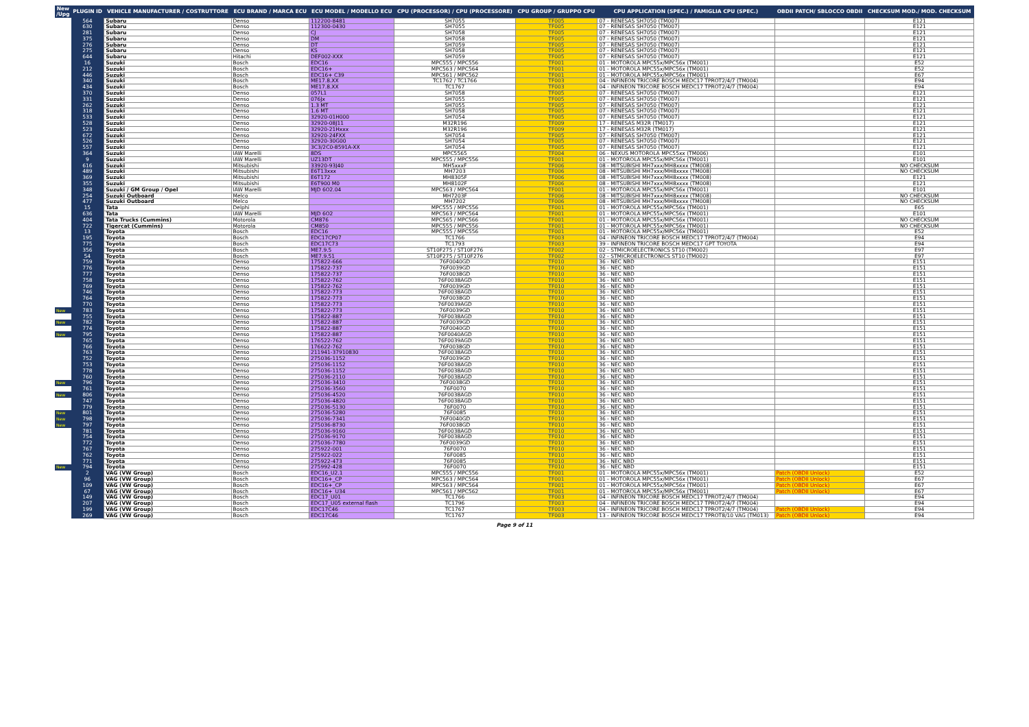| New /Upg | PLUGIN ID | VEHICLE MANUFACTURER / COSTRUTTORE | ECU BRAND / MARCA ECU | ECU MODEL / MODELLO ECU | CPU (PROCESSOR) / CPU (PROCESSORE) | CPU GROUP / GRUPPO CPU | CPU APPLICATION (SPEC.) / FAMIGLIA CPU (SPEC.) | OBDII PATCH/ SBLOCCO OBDII | CHECKSUM MOD./ MOD. CHECKSUM |
| --- | --- | --- | --- | --- | --- | --- | --- | --- | --- |
| | 564 | Subaru | Denso | 112200-8481 | SH7055 | TF005 | 07 - RENESAS SH7050 (TM007) | | E121 |
| | 630 | Subaru | Denso | 112300-0430 | SH7055 | TF005 | 07 - RENESAS SH7050 (TM007) | | E121 |
| | 281 | Subaru | Denso | CJ | SH7058 | TF005 | 07 - RENESAS SH7050 (TM007) | | E121 |
| | 375 | Subaru | Denso | DM | SH7058 | TF005 | 07 - RENESAS SH7050 (TM007) | | E121 |
| | 276 | Subaru | Denso | DT | SH7059 | TF005 | 07 - RENESAS SH7050 (TM007) | | E121 |
| | 275 | Subaru | Denso | KS | SH7058 | TF005 | 07 - RENESAS SH7050 (TM007) | | E121 |
| | 644 | Subaru | Hitachi | DEF002-XXX | SH7059 | TF005 | 07 - RENESAS SH7050 (TM007) | | E121 |
| | 16 | Suzuki | Bosch | EDC16 | MPC555 / MPC556 | TF001 | 01 - MOTOROLA MPC55x/MPC56x (TM001) | | E52 |
| | 212 | Suzuki | Bosch | EDC16+ | MPC563 / MPC564 | TF001 | 01 - MOTOROLA MPC55x/MPC56x (TM001) | | E52 |
| | 446 | Suzuki | Bosch | EDC16+ C39 | MPC561 / MPC562 | TF001 | 01 - MOTOROLA MPC55x/MPC56x (TM001) | | E67 |
| | 340 | Suzuki | Bosch | ME17.8.XX | TC1762 / TC1766 | TF003 | 04 - INFINEON TRICORE BOSCH MEDC17 TPROT2/4/7 (TM004) | | E94 |
| | 434 | Suzuki | Bosch | ME17.8.XX | TC1767 | TF003 | 04 - INFINEON TRICORE BOSCH MEDC17 TPROT2/4/7 (TM004) | | E94 |
| | 370 | Suzuki | Denso | 057L1 | SH7058 | TF005 | 07 - RENESAS SH7050 (TM007) | | E121 |
| | 331 | Suzuki | Denso | 076Jx | SH7055 | TF005 | 07 - RENESAS SH7050 (TM007) | | E121 |
| | 262 | Suzuki | Denso | 1.3 MT | SH7055 | TF005 | 07 - RENESAS SH7050 (TM007) | | E121 |
| | 318 | Suzuki | Denso | 1.6 MT | SH7058 | TF005 | 07 - RENESAS SH7050 (TM007) | | E121 |
| | 533 | Suzuki | Denso | 32920-01H000 | SH7054 | TF005 | 07 - RENESAS SH7050 (TM007) | | E121 |
| | 528 | Suzuki | Denso | 32920-08J11 | M32R196 | TF009 | 17 - RENESAS M32R (TM017) | | E121 |
| | 523 | Suzuki | Denso | 32920-21Hxxx | M32R196 | TF009 | 17 - RENESAS M32R (TM017) | | E121 |
| | 672 | Suzuki | Denso | 32920-24FXX | SH7054 | TF005 | 07 - RENESAS SH7050 (TM007) | | E121 |
| | 526 | Suzuki | Denso | 32920-30G00 | SH7054 | TF005 | 07 - RENESAS SH7050 (TM007) | | E121 |
| | 557 | Suzuki | Denso | 3C3/2C0-8591A-XX | SH7054 | TF005 | 07 - RENESAS SH7050 (TM007) | | E121 |
| | 364 | Suzuki | IAW Marelli | 8DS | MPC5565 | TF004 | 06 - NEXUS MOTOROLA MPC55xx (TM006) | | E101 |
| | 9 | Suzuki | IAW Marelli | UZ13DT | MPC555 / MPC556 | TF001 | 01 - MOTOROLA MPC55x/MPC56x (TM001) | | E101 |
| | 616 | Suzuki | Mitsubishi | 33920-93J40 | MH5xxxF | TF006 | 08 - MITSUBISHI MH7xxx/MH8xxxx (TM008) | | NO CHECKSUM |
| | 489 | Suzuki | Mitsubishi | E6T13xxx | MH7203 | TF006 | 08 - MITSUBISHI MH7xxx/MH8xxxx (TM008) | | NO CHECKSUM |
| | 369 | Suzuki | Mitsubishi | E6T172 | MH8305F | TF006 | 08 - MITSUBISHI MH7xxx/MH8xxxx (TM008) | | E121 |
| | 355 | Suzuki | Mitsubishi | E6T900 M0 | MH8102F | TF006 | 08 - MITSUBISHI MH7xxx/MH8xxxx (TM008) | | E121 |
| | 348 | Suzuki / GM Group / Opel | IAW Marelli | MJD 6O2.04 | MPC563 / MPC564 | TF001 | 01 - MOTOROLA MPC55x/MPC56x (TM001) | | E101 |
| | 254 | Suzuki Outboard | Melco | | MH7203F | TF006 | 08 - MITSUBISHI MH7xxx/MH8xxxx (TM008) | | NO CHECKSUM |
| | 477 | Suzuki Outboard | Melco | | MH7202 | TF006 | 08 - MITSUBISHI MH7xxx/MH8xxxx (TM008) | | NO CHECKSUM |
| | 15 | Tata | Delphi | | MPC555 / MPC556 | TF001 | 01 - MOTOROLA MPC55x/MPC56x (TM001) | | E65 |
| | 636 | Tata | IAW Marelli | MJD 6O2 | MPC563 / MPC564 | TF001 | 01 - MOTOROLA MPC55x/MPC56x (TM001) | | E101 |
| | 404 | Tata Trucks (Cummins) | Motorola | CM876 | MPC565 / MPC566 | TF001 | 01 - MOTOROLA MPC55x/MPC56x (TM001) | | NO CHECKSUM |
| | 722 | Tigercat (Cummins) | Motorola | CM850 | MPC555 / MPC556 | TF001 | 01 - MOTOROLA MPC55x/MPC56x (TM001) | | NO CHECKSUM |
| | 13 | Toyota | Bosch | EDC16 | MPC555 / MPC556 | TF001 | 01 - MOTOROLA MPC55x/MPC56x (TM001) | | E52 |
| | 195 | Toyota | Bosch | EDC17CP07 | TC1766 | TF003 | 04 - INFINEON TRICORE BOSCH MEDC17 TPROT2/4/7 (TM004) | | E94 |
| | 775 | Toyota | Bosch | EDC17C73 | TC1793 | TF003 | 39 - INFINEON TRICORE BOSCH MEDC17 GPT TOYOTA | | E94 |
| | 356 | Toyota | Bosch | ME7.9.5 | ST10F275 / ST10F276 | TF002 | 02 - STMICROELECTRONICS ST10 (TM002) | | E97 |
| | 54 | Toyota | Bosch | ME7.9.51 | ST10F275 / ST10F276 | TF002 | 02 - STMICROELECTRONICS ST10 (TM002) | | E97 |
| | 759 | Toyota | Denso | 175822-666 | 76F0040GD | TF010 | 36 - NEC NBD | | E151 |
| | 776 | Toyota | Denso | 175822-737 | 76F0039GD | TF010 | 36 - NEC NBD | | E151 |
| | 777 | Toyota | Denso | 175822-737 | 76F0038GD | TF010 | 36 - NEC NBD | | E151 |
| | 758 | Toyota | Denso | 175822-762 | 76F0038AGD | TF010 | 36 - NEC NBD | | E151 |
| | 769 | Toyota | Denso | 175822-762 | 76F0039GD | TF010 | 36 - NEC NBD | | E151 |
| | 746 | Toyota | Denso | 175822-773 | 76F0038AGD | TF010 | 36 - NEC NBD | | E151 |
| | 764 | Toyota | Denso | 175822-773 | 76F0038GD | TF010 | 36 - NEC NBD | | E151 |
| | 770 | Toyota | Denso | 175822-773 | 76F0039AGD | TF010 | 36 - NEC NBD | | E151 |
| New | 783 | Toyota | Denso | 175822-773 | 76F0039GD | TF010 | 36 - NEC NBD | | E151 |
| | 755 | Toyota | Denso | 175822-887 | 76F0038AGD | TF010 | 36 - NEC NBD | | E151 |
| New | 782 | Toyota | Denso | 175822-887 | 76F0039GD | TF010 | 36 - NEC NBD | | E151 |
| | 774 | Toyota | Denso | 175822-887 | 76F0040GD | TF010 | 36 - NEC NBD | | E151 |
| New | 795 | Toyota | Denso | 175822-887 | 76F0040AGD | TF010 | 36 - NEC NBD | | E151 |
| | 765 | Toyota | Denso | 176522-762 | 76F0039AGD | TF010 | 36 - NEC NBD | | E151 |
| | 766 | Toyota | Denso | 176622-762 | 76F0038GD | TF010 | 36 - NEC NBD | | E151 |
| | 763 | Toyota | Denso | 211941-37910830 | 76F0038AGD | TF010 | 36 - NEC NBD | | E151 |
| | 752 | Toyota | Denso | 275036-1152 | 76F0039GD | TF010 | 36 - NEC NBD | | E151 |
| | 753 | Toyota | Denso | 275036-1152 | 76F0038AGD | TF010 | 36 - NEC NBD | | E151 |
| | 778 | Toyota | Denso | 275036-1152 | 76F0038AGD | TF010 | 36 - NEC NBD | | E151 |
| | 760 | Toyota | Denso | 275036-2110 | 76F0038AGD | TF010 | 36 - NEC NBD | | E151 |
| New | 796 | Toyota | Denso | 275036-3410 | 76F0038GD | TF010 | 36 - NEC NBD | | E151 |
| | 761 | Toyota | Denso | 275036-3560 | 76F0070 | TF010 | 36 - NEC NBD | | E151 |
| New | 806 | Toyota | Denso | 275036-4520 | 76F0038AGD | TF010 | 36 - NEC NBD | | E151 |
| | 747 | Toyota | Denso | 275036-4820 | 76F0038AGD | TF010 | 36 - NEC NBD | | E151 |
| | 779 | Toyota | Denso | 275036-5130 | 76F0070 | TF010 | 36 - NEC NBD | | E151 |
| New | 801 | Toyota | Denso | 275036-5280 | 76F0085 | TF010 | 36 - NEC NBD | | E151 |
| New | 798 | Toyota | Denso | 275036-7341 | 76F0040GD | TF010 | 36 - NEC NBD | | E151 |
| New | 797 | Toyota | Denso | 275036-8730 | 76F0038GD | TF010 | 36 - NEC NBD | | E151 |
| | 781 | Toyota | Denso | 275036-9160 | 76F0038AGD | TF010 | 36 - NEC NBD | | E151 |
| | 754 | Toyota | Denso | 275036-9170 | 76F0038AGD | TF010 | 36 - NEC NBD | | E151 |
| | 772 | Toyota | Denso | 275036-7780 | 76F0039GD | TF010 | 36 - NEC NBD | | E151 |
| | 767 | Toyota | Denso | 275922-001 | 76F0070 | TF010 | 36 - NEC NBD | | E151 |
| | 762 | Toyota | Denso | 275922-022 | 76F0085 | TF010 | 36 - NEC NBD | | E151 |
| | 771 | Toyota | Denso | 275922-473 | 76F0085 | TF010 | 36 - NEC NBD | | E151 |
| New | 794 | Toyota | Denso | 275992-428 | 76F0070 | TF010 | 36 - NEC NBD | | E151 |
| | 2 | VAG (VW Group) | Bosch | EDC16_U2.1 | MPC555 / MPC556 | TF001 | 01 - MOTOROLA MPC55x/MPC56x (TM001) | Patch (OBDII Unlock) | E52 |
| | 96 | VAG (VW Group) | Bosch | EDC16+_CP | MPC563 / MPC564 | TF001 | 01 - MOTOROLA MPC55x/MPC56x (TM001) | Patch (OBDII Unlock) | E67 |
| | 109 | VAG (VW Group) | Bosch | EDC16+_CP | MPC563 / MPC564 | TF001 | 01 - MOTOROLA MPC55x/MPC56x (TM001) | Patch (OBDII Unlock) | E67 |
| | 67 | VAG (VW Group) | Bosch | EDC16+_U34 | MPC561 / MPC562 | TF001 | 01 - MOTOROLA MPC55x/MPC56x (TM001) | Patch (OBDII Unlock) | E67 |
| | 149 | VAG (VW Group) | Bosch | EDC17_U01 | TC1766 | TF003 | 04 - INFINEON TRICORE BOSCH MEDC17 TPROT2/4/7 (TM004) | | E94 |
| | 207 | VAG (VW Group) | Bosch | EDC17_U05 external flash | TC1796 | TF003 | 04 - INFINEON TRICORE BOSCH MEDC17 TPROT2/4/7 (TM004) | | E94 |
| | 199 | VAG (VW Group) | Bosch | EDC17C46 | TC1767 | TF003 | 04 - INFINEON TRICORE BOSCH MEDC17 TPROT2/4/7 (TM004) | Patch (OBDII Unlock) | E94 |
| | 269 | VAG (VW Group) | Bosch | EDC17C46 | TC1767 | TF003 | 13 - INFINEON TRICORE BOSCH MEDC17 TPROT8/10 VAG (TM013) | Patch (OBDII Unlock) | E94 |
Page 9 of 11